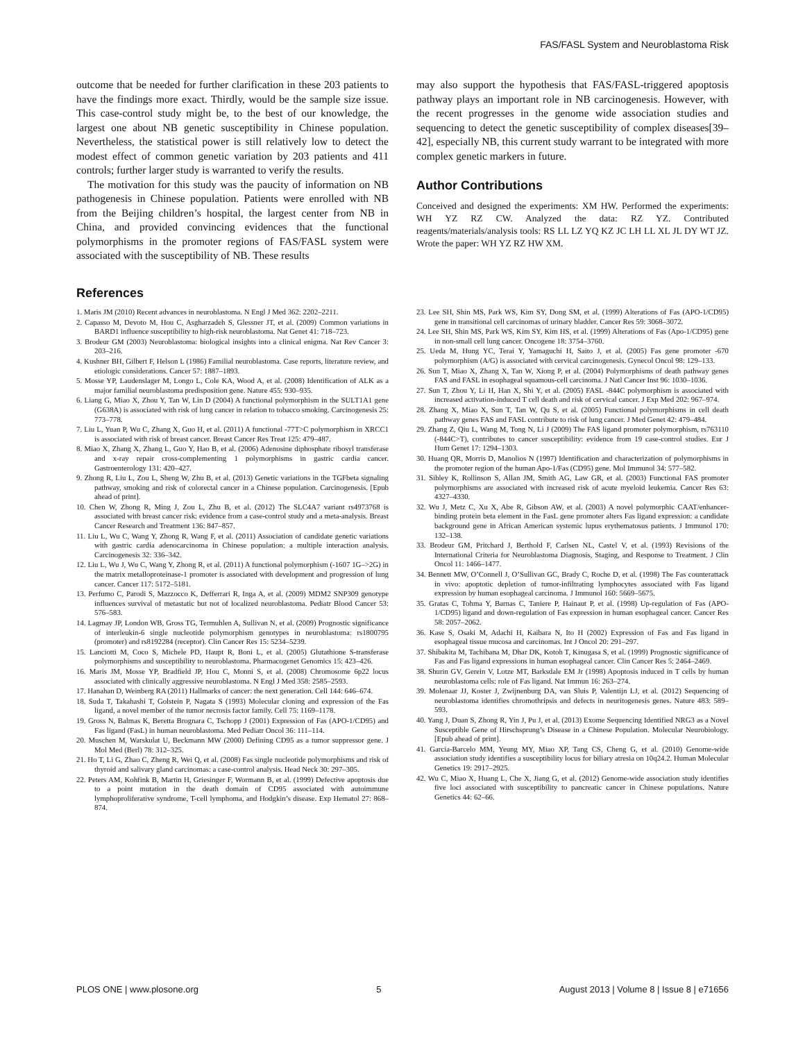FAS/FASL System and Neuroblastoma Risk
outcome that be needed for further clarification in these 203 patients to have the findings more exact. Thirdly, would be the sample size issue. This case-control study might be, to the best of our knowledge, the largest one about NB genetic susceptibility in Chinese population. Nevertheless, the statistical power is still relatively low to detect the modest effect of common genetic variation by 203 patients and 411 controls; further larger study is warranted to verify the results.
The motivation for this study was the paucity of information on NB pathogenesis in Chinese population. Patients were enrolled with NB from the Beijing children’s hospital, the largest center from NB in China, and provided convincing evidences that the functional polymorphisms in the promoter regions of FAS/FASL system were associated with the susceptibility of NB. These results
may also support the hypothesis that FAS/FASL-triggered apoptosis pathway plays an important role in NB carcinogenesis. However, with the recent progresses in the genome wide association studies and sequencing to detect the genetic susceptibility of complex diseases[39–42], especially NB, this current study warrant to be integrated with more complex genetic markers in future.
Author Contributions
Conceived and designed the experiments: XM HW. Performed the experiments: WH YZ RZ CW. Analyzed the data: RZ YZ. Contributed reagents/materials/analysis tools: RS LL LZ YQ KZ JC LH LL XL JL DY WT JZ. Wrote the paper: WH YZ RZ HW XM.
References
1. Maris JM (2010) Recent advances in neuroblastoma. N Engl J Med 362: 2202–2211.
2. Capasso M, Devoto M, Hou C, Asgharzadeh S, Glessner JT, et al. (2009) Common variations in BARD1 influence susceptibility to high-risk neuroblastoma. Nat Genet 41: 718–723.
3. Brodeur GM (2003) Neuroblastoma: biological insights into a clinical enigma. Nat Rev Cancer 3: 203–216.
4. Kushner BH, Gilbert F, Helson L (1986) Familial neuroblastoma. Case reports, literature review, and etiologic considerations. Cancer 57: 1887–1893.
5. Mosse YP, Laudenslager M, Longo L, Cole KA, Wood A, et al. (2008) Identification of ALK as a major familial neuroblastoma predisposition gene. Nature 455: 930–935.
6. Liang G, Miao X, Zhou Y, Tan W, Lin D (2004) A functional polymorphism in the SULT1A1 gene (G638A) is associated with risk of lung cancer in relation to tobacco smoking. Carcinogenesis 25: 773–778.
7. Liu L, Yuan P, Wu C, Zhang X, Guo H, et al. (2011) A functional -77T>C polymorphism in XRCC1 is associated with risk of breast cancer. Breast Cancer Res Treat 125: 479–487.
8. Miao X, Zhang X, Zhang L, Guo Y, Hao B, et al. (2006) Adenosine diphosphate ribosyl transferase and x-ray repair cross-complementing 1 polymorphisms in gastric cardia cancer. Gastroenterology 131: 420–427.
9. Zhong R, Liu L, Zou L, Sheng W, Zhu B, et al. (2013) Genetic variations in the TGFbeta signaling pathway, smoking and risk of colorectal cancer in a Chinese population. Carcinogenesis. [Epub ahead of print].
10. Chen W, Zhong R, Ming J, Zou L, Zhu B, et al. (2012) The SLC4A7 variant rs4973768 is associated with breast cancer risk: evidence from a case-control study and a meta-analysis. Breast Cancer Research and Treatment 136: 847–857.
11. Liu L, Wu C, Wang Y, Zhong R, Wang F, et al. (2011) Association of candidate genetic variations with gastric cardia adenocarcinoma in Chinese population: a multiple interaction analysis. Carcinogenesis 32: 336–342.
12. Liu L, Wu J, Wu C, Wang Y, Zhong R, et al. (2011) A functional polymorphism (-1607 1G–>2G) in the matrix metalloproteinase-1 promoter is associated with development and progression of lung cancer. Cancer 117: 5172–5181.
13. Perfumo C, Parodi S, Mazzocco K, Defferrari R, Inga A, et al. (2009) MDM2 SNP309 genotype influences survival of metastatic but not of localized neuroblastoma. Pediatr Blood Cancer 53: 576–583.
14. Lagmay JP, London WB, Gross TG, Termuhlen A, Sullivan N, et al. (2009) Prognostic significance of interleukin-6 single nucleotide polymorphism genotypes in neuroblastoma: rs1800795 (promoter) and rs8192284 (receptor). Clin Cancer Res 15: 5234–5239.
15. Lanciotti M, Coco S, Michele PD, Haupt R, Boni L, et al. (2005) Glutathione S-transferase polymorphisms and susceptibility to neuroblastoma. Pharmacogenet Genomics 15: 423–426.
16. Maris JM, Mosse YP, Bradfield JP, Hou C, Monni S, et al. (2008) Chromosome 6p22 locus associated with clinically aggressive neuroblastoma. N Engl J Med 358: 2585–2593.
17. Hanahan D, Weinberg RA (2011) Hallmarks of cancer: the next generation. Cell 144: 646–674.
18. Suda T, Takahashi T, Golstein P, Nagata S (1993) Molecular cloning and expression of the Fas ligand, a novel member of the tumor necrosis factor family. Cell 75: 1169–1178.
19. Gross N, Balmas K, Beretta Brognara C, Tschopp J (2001) Expression of Fas (APO-1/CD95) and Fas ligand (FasL) in human neuroblastoma. Med Pediatr Oncol 36: 111–114.
20. Muschen M, Warskulat U, Beckmann MW (2000) Defining CD95 as a tumor suppressor gene. J Mol Med (Berl) 78: 312–325.
21. Ho T, Li G, Zhao C, Zheng R, Wei Q, et al. (2008) Fas single nucleotide polymorphisms and risk of thyroid and salivary gland carcinomas: a case-control analysis. Head Neck 30: 297–305.
22. Peters AM, Kohfink B, Martin H, Griesinger F, Wormann B, et al. (1999) Defective apoptosis due to a point mutation in the death domain of CD95 associated with autoimmune lymphoproliferative syndrome, T-cell lymphoma, and Hodgkin’s disease. Exp Hematol 27: 868–874.
23. Lee SH, Shin MS, Park WS, Kim SY, Dong SM, et al. (1999) Alterations of Fas (APO-1/CD95) gene in transitional cell carcinomas of urinary bladder. Cancer Res 59: 3068–3072.
24. Lee SH, Shin MS, Park WS, Kim SY, Kim HS, et al. (1999) Alterations of Fas (Apo-1/CD95) gene in non-small cell lung cancer. Oncogene 18: 3754–3760.
25. Ueda M, Hung YC, Terai Y, Yamaguchi H, Saito J, et al. (2005) Fas gene promoter -670 polymorphism (A/G) is associated with cervical carcinogenesis. Gynecol Oncol 98: 129–133.
26. Sun T, Miao X, Zhang X, Tan W, Xiong P, et al. (2004) Polymorphisms of death pathway genes FAS and FASL in esophageal squamous-cell carcinoma. J Natl Cancer Inst 96: 1030–1036.
27. Sun T, Zhou Y, Li H, Han X, Shi Y, et al. (2005) FASL -844C polymorphism is associated with increased activation-induced T cell death and risk of cervical cancer. J Exp Med 202: 967–974.
28. Zhang X, Miao X, Sun T, Tan W, Qu S, et al. (2005) Functional polymorphisms in cell death pathway genes FAS and FASL contribute to risk of lung cancer. J Med Genet 42: 479–484.
29. Zhang Z, Qiu L, Wang M, Tong N, Li J (2009) The FAS ligand promoter polymorphism, rs763110 (-844C>T), contributes to cancer susceptibility: evidence from 19 case-control studies. Eur J Hum Genet 17: 1294–1303.
30. Huang QR, Morris D, Manolios N (1997) Identification and characterization of polymorphisms in the promoter region of the human Apo-1/Fas (CD95) gene. Mol Immunol 34: 577–582.
31. Sibley K, Rollinson S, Allan JM, Smith AG, Law GR, et al. (2003) Functional FAS promoter polymorphisms are associated with increased risk of acute myeloid leukemia. Cancer Res 63: 4327–4330.
32. Wu J, Metz C, Xu X, Abe R, Gibson AW, et al. (2003) A novel polymorphic CAAT/enhancer-binding protein beta element in the FasL gene promoter alters Fas ligand expression: a candidate background gene in African American systemic lupus erythematosus patients. J Immunol 170: 132–138.
33. Brodeur GM, Pritchard J, Berthold F, Carlsen NL, Castel V, et al. (1993) Revisions of the International Criteria for Neuroblastoma Diagnosis, Staging, and Response to Treatment. J Clin Oncol 11: 1466–1477.
34. Bennett MW, O’Connell J, O’Sullivan GC, Brady C, Roche D, et al. (1998) The Fas counterattack in vivo: apoptotic depletion of tumor-infiltrating lymphocytes associated with Fas ligand expression by human esophageal carcinoma. J Immunol 160: 5669–5675.
35. Gratas C, Tohma Y, Barnas C, Taniere P, Hainaut P, et al. (1998) Up-regulation of Fas (APO-1/CD95) ligand and down-regulation of Fas expression in human esophageal cancer. Cancer Res 58: 2057–2062.
36. Kase S, Osaki M, Adachi H, Kaibara N, Ito H (2002) Expression of Fas and Fas ligand in esophageal tissue mucosa and carcinomas. Int J Oncol 20: 291–297.
37. Shibakita M, Tachibana M, Dhar DK, Kotoh T, Kinugasa S, et al. (1999) Prognostic significance of Fas and Fas ligand expressions in human esophageal cancer. Clin Cancer Res 5: 2464–2469.
38. Shurin GV, Gerein V, Lotze MT, Barksdale EM Jr (1998) Apoptosis induced in T cells by human neuroblastoma cells: role of Fas ligand. Nat Immun 16: 263–274.
39. Molenaar JJ, Koster J, Zwijnenburg DA, van Sluis P, Valentijn LJ, et al. (2012) Sequencing of neuroblastoma identifies chromothripsis and defects in neuritogenesis genes. Nature 483: 589–593.
40. Yang J, Duan S, Zhong R, Yin J, Pu J, et al. (2013) Exome Sequencing Identified NRG3 as a Novel Susceptible Gene of Hirschsprung’s Disease in a Chinese Population. Molecular Neurobiology. [Epub ahead of print].
41. Garcia-Barcelo MM, Yeung MY, Miao XP, Tang CS, Cheng G, et al. (2010) Genome-wide association study identifies a susceptibility locus for biliary atresia on 10q24.2. Human Molecular Genetics 19: 2917–2925.
42. Wu C, Miao X, Huang L, Che X, Jiang G, et al. (2012) Genome-wide association study identifies five loci associated with susceptibility to pancreatic cancer in Chinese populations. Nature Genetics 44: 62–66.
PLOS ONE | www.plosone.org 5 August 2013 | Volume 8 | Issue 8 | e71656